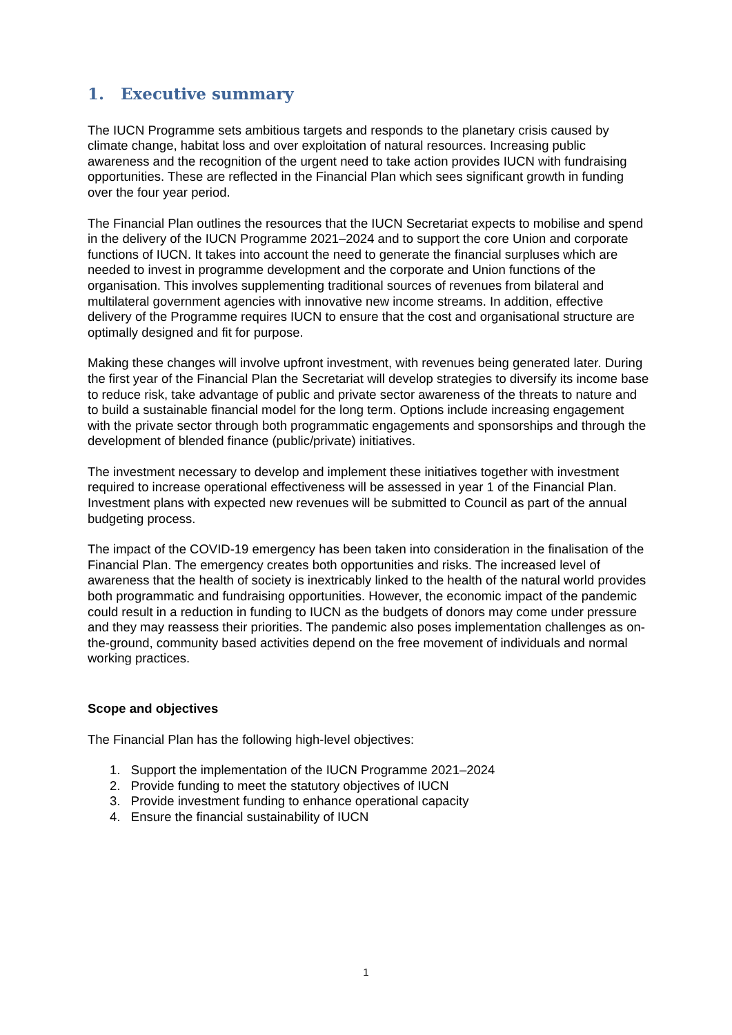1. Executive summary
The IUCN Programme sets ambitious targets and responds to the planetary crisis caused by climate change, habitat loss and over exploitation of natural resources. Increasing public awareness and the recognition of the urgent need to take action provides IUCN with fundraising opportunities. These are reflected in the Financial Plan which sees significant growth in funding over the four year period.
The Financial Plan outlines the resources that the IUCN Secretariat expects to mobilise and spend in the delivery of the IUCN Programme 2021–2024 and to support the core Union and corporate functions of IUCN. It takes into account the need to generate the financial surpluses which are needed to invest in programme development and the corporate and Union functions of the organisation. This involves supplementing traditional sources of revenues from bilateral and multilateral government agencies with innovative new income streams. In addition, effective delivery of the Programme requires IUCN to ensure that the cost and organisational structure are optimally designed and fit for purpose.
Making these changes will involve upfront investment, with revenues being generated later. During the first year of the Financial Plan the Secretariat will develop strategies to diversify its income base to reduce risk, take advantage of public and private sector awareness of the threats to nature and to build a sustainable financial model for the long term. Options include increasing engagement with the private sector through both programmatic engagements and sponsorships and through the development of blended finance (public/private) initiatives.
The investment necessary to develop and implement these initiatives together with investment required to increase operational effectiveness will be assessed in year 1 of the Financial Plan. Investment plans with expected new revenues will be submitted to Council as part of the annual budgeting process.
The impact of the COVID-19 emergency has been taken into consideration in the finalisation of the Financial Plan. The emergency creates both opportunities and risks. The increased level of awareness that the health of society is inextricably linked to the health of the natural world provides both programmatic and fundraising opportunities. However, the economic impact of the pandemic could result in a reduction in funding to IUCN as the budgets of donors may come under pressure and they may reassess their priorities. The pandemic also poses implementation challenges as on-the-ground, community based activities depend on the free movement of individuals and normal working practices.
Scope and objectives
The Financial Plan has the following high-level objectives:
1. Support the implementation of the IUCN Programme 2021–2024
2. Provide funding to meet the statutory objectives of IUCN
3. Provide investment funding to enhance operational capacity
4. Ensure the financial sustainability of IUCN
1